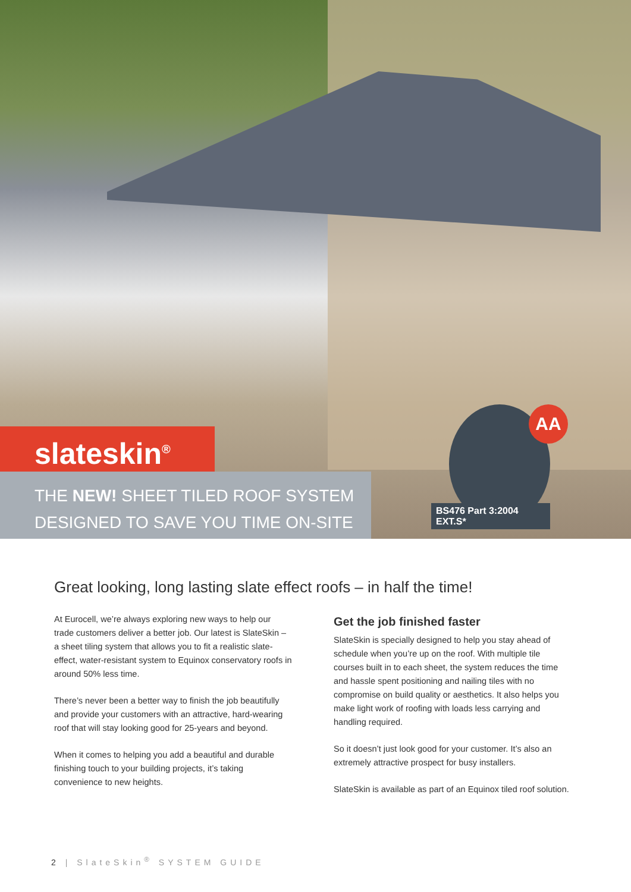slateskin<sup>®</sup>
THE NEW! SHEET TILED ROOF SYSTEM
DESIGNED TO SAVE YOU TIME ON-SITE
AA
BS476 Part 3:2004 EXT.S*
Great looking, long lasting slate effect roofs – in half the time!
At Eurocell, we’re always exploring new ways to help our trade customers deliver a better job. Our latest is SlateSkin – a sheet tiling system that allows you to fit a realistic slate-effect, water-resistant system to Equinox conservatory roofs in around 50% less time.
There’s never been a better way to finish the job beautifully and provide your customers with an attractive, hard-wearing roof that will stay looking good for 25-years and beyond.
When it comes to helping you add a beautiful and durable finishing touch to your building projects, it’s taking convenience to new heights.
Get the job finished faster
SlateSkin is specially designed to help you stay ahead of schedule when you’re up on the roof. With multiple tile courses built in to each sheet, the system reduces the time and hassle spent positioning and nailing tiles with no compromise on build quality or aesthetics. It also helps you make light work of roofing with loads less carrying and handling required.
So it doesn’t just look good for your customer. It’s also an extremely attractive prospect for busy installers.
SlateSkin is available as part of an Equinox tiled roof solution.
2 | SlateSkin<sup>®</sup> SYSTEM GUIDE